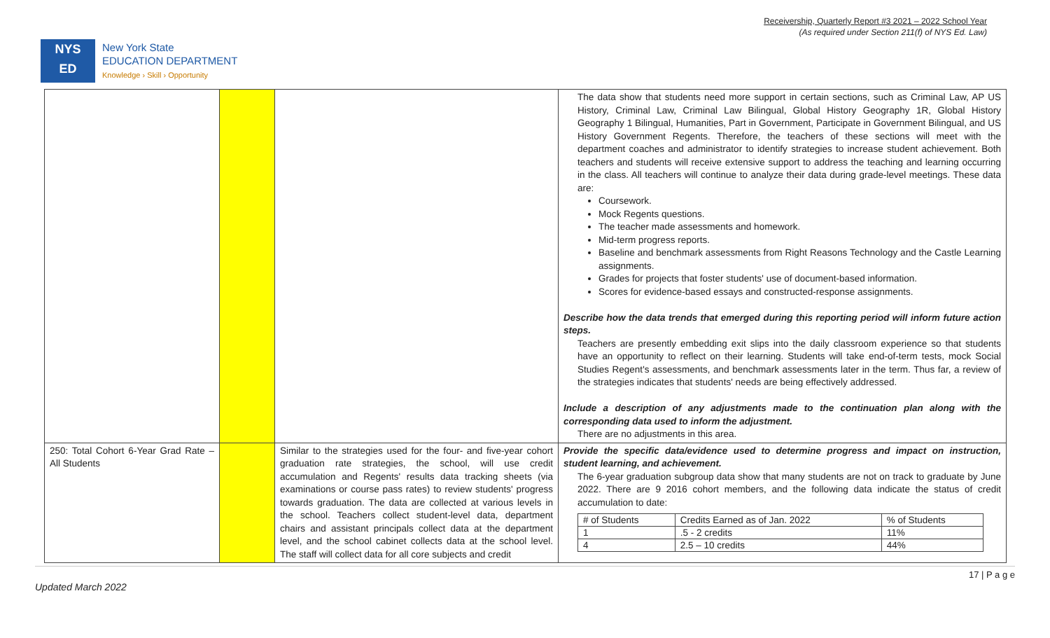Receivership, Quarterly Report #3 2021 – 2022 School Year
(As required under Section 211(f) of NYS Ed. Law)
NYS
ED
New York State
EDUCATION DEPARTMENT
Knowledge › Skill › Opportunity
| | | | The data show that students need more support in certain sections, such as Criminal Law, AP US History, Criminal Law, Criminal Law Bilingual, Global History Geography 1R, Global History Geography 1 Bilingual, Humanities, Part in Government, Participate in Government Bilingual, and US History Government Regents. Therefore, the teachers of these sections will meet with the department coaches and administrator to identify strategies to increase student achievement. Both teachers and students will receive extensive support to address the teaching and learning occurring in the class. All teachers will continue to analyze their data during grade-level meetings. These data are: Coursework. Mock Regents questions. The teacher made assessments and homework. Mid-term progress reports. Baseline and benchmark assessments from Right Reasons Technology and the Castle Learning assignments. Grades for projects that foster students' use of document-based information. Scores for evidence-based essays and constructed-response assignments. Describe how the data trends that emerged during this reporting period will inform future action steps. Teachers are presently embedding exit slips into the daily classroom experience so that students have an opportunity to reflect on their learning. Students will take end-of-term tests, mock Social Studies Regent's assessments, and benchmark assessments later in the term. Thus far, a review of the strategies indicates that students' needs are being effectively addressed. Include a description of any adjustments made to the continuation plan along with the corresponding data used to inform the adjustment. There are no adjustments in this area. |
| 250: Total Cohort 6-Year Grad Rate – All Students | | Similar to the strategies used for the four- and five-year cohort graduation rate strategies, the school, will use credit accumulation and Regents' results data tracking sheets (via examinations or course pass rates) to review students' progress towards graduation. The data are collected at various levels in the school. Teachers collect student-level data, department chairs and assistant principals collect data at the department level, and the school cabinet collects data at the school level. The staff will collect data for all core subjects and credit | Provide the specific data/evidence used to determine progress and impact on instruction, student learning, and achievement. The 6-year graduation subgroup data show that many students are not on track to graduate by June 2022. There are 9 2016 cohort members, and the following data indicate the status of credit accumulation to date: / # of Students / Credits Earned as of Jan. 2022 / % of Students / / 1 / .5 - 2 credits / 11% / / 4 / 2.5 – 10 credits / 44% / |
17 | P a g e
Updated March 2022